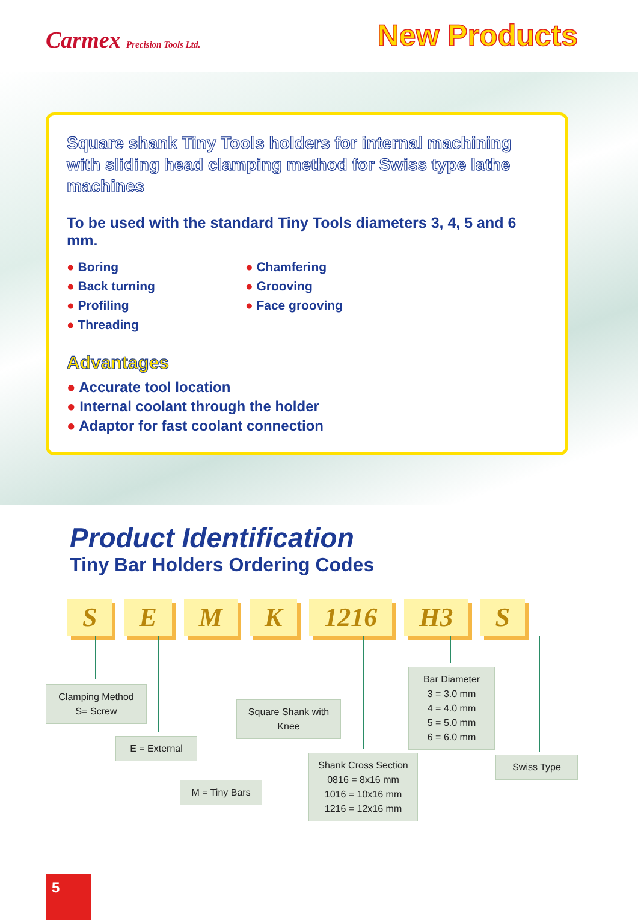Carmex Precision Tools Ltd.
New Products
Square shank Tiny Tools holders for internal machining with sliding head clamping method for Swiss type lathe machines
To be used with the standard Tiny Tools diameters 3, 4, 5 and 6 mm.
● Boring
● Back turning
● Profiling
● Threading
● Chamfering
● Grooving
● Face grooving
Advantages
● Accurate tool location
● Internal coolant through the holder
● Adaptor for fast coolant connection
Product Identification
Tiny Bar Holders Ordering Codes
S E M K 1216 H3 S
Clamping Method
S= Screw
E = External
M = Tiny Bars
Square Shank with Knee
Shank Cross Section
0816 = 8x16 mm
1016 = 10x16 mm
1216 = 12x16 mm
Bar Diameter
3 = 3.0 mm
4 = 4.0 mm
5 = 5.0 mm
6 = 6.0 mm
Swiss Type
5